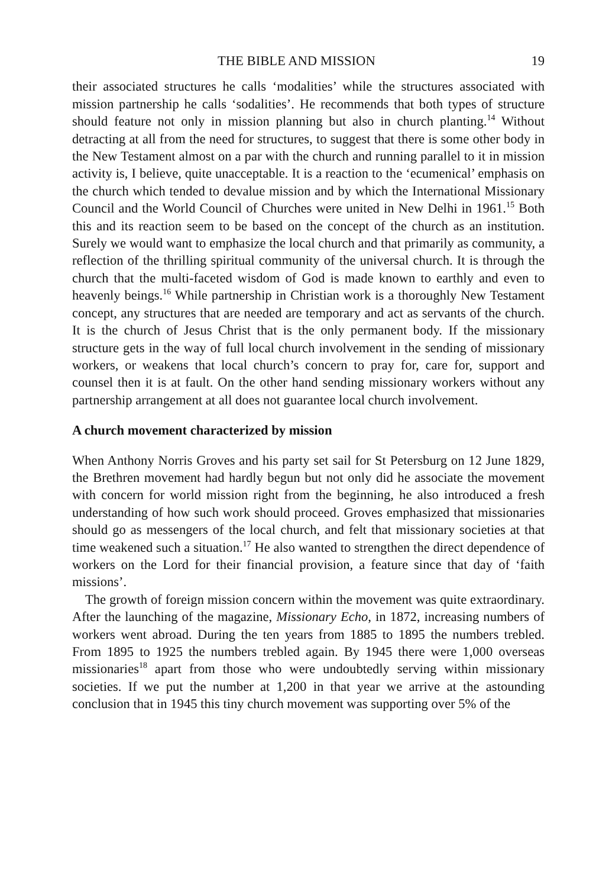THE BIBLE AND MISSION 19
their associated structures he calls ‘modalities’ while the structures associated with mission partnership he calls ‘sodalities’. He recommends that both types of structure should feature not only in mission planning but also in church planting.<sup>14</sup> Without detracting at all from the need for structures, to suggest that there is some other body in the New Testament almost on a par with the church and running parallel to it in mission activity is, I believe, quite unacceptable. It is a reaction to the ‘ecumenical’ emphasis on the church which tended to devalue mission and by which the International Missionary Council and the World Council of Churches were united in New Delhi in 1961.<sup>15</sup> Both this and its reaction seem to be based on the concept of the church as an institution. Surely we would want to emphasize the local church and that primarily as community, a reflection of the thrilling spiritual community of the universal church. It is through the church that the multi-faceted wisdom of God is made known to earthly and even to heavenly beings.<sup>16</sup> While partnership in Christian work is a thoroughly New Testament concept, any structures that are needed are temporary and act as servants of the church. It is the church of Jesus Christ that is the only permanent body. If the missionary structure gets in the way of full local church involvement in the sending of missionary workers, or weakens that local church’s concern to pray for, care for, support and counsel then it is at fault. On the other hand sending missionary workers without any partnership arrangement at all does not guarantee local church involvement.
A church movement characterized by mission
When Anthony Norris Groves and his party set sail for St Petersburg on 12 June 1829, the Brethren movement had hardly begun but not only did he associate the movement with concern for world mission right from the beginning, he also introduced a fresh understanding of how such work should proceed. Groves emphasized that missionaries should go as messengers of the local church, and felt that missionary societies at that time weakened such a situation.<sup>17</sup> He also wanted to strengthen the direct dependence of workers on the Lord for their financial provision, a feature since that day of ‘faith missions’.
The growth of foreign mission concern within the movement was quite extraordinary. After the launching of the magazine, Missionary Echo, in 1872, increasing numbers of workers went abroad. During the ten years from 1885 to 1895 the numbers trebled. From 1895 to 1925 the numbers trebled again. By 1945 there were 1,000 overseas missionaries<sup>18</sup> apart from those who were undoubtedly serving within missionary societies. If we put the number at 1,200 in that year we arrive at the astounding conclusion that in 1945 this tiny church movement was supporting over 5% of the